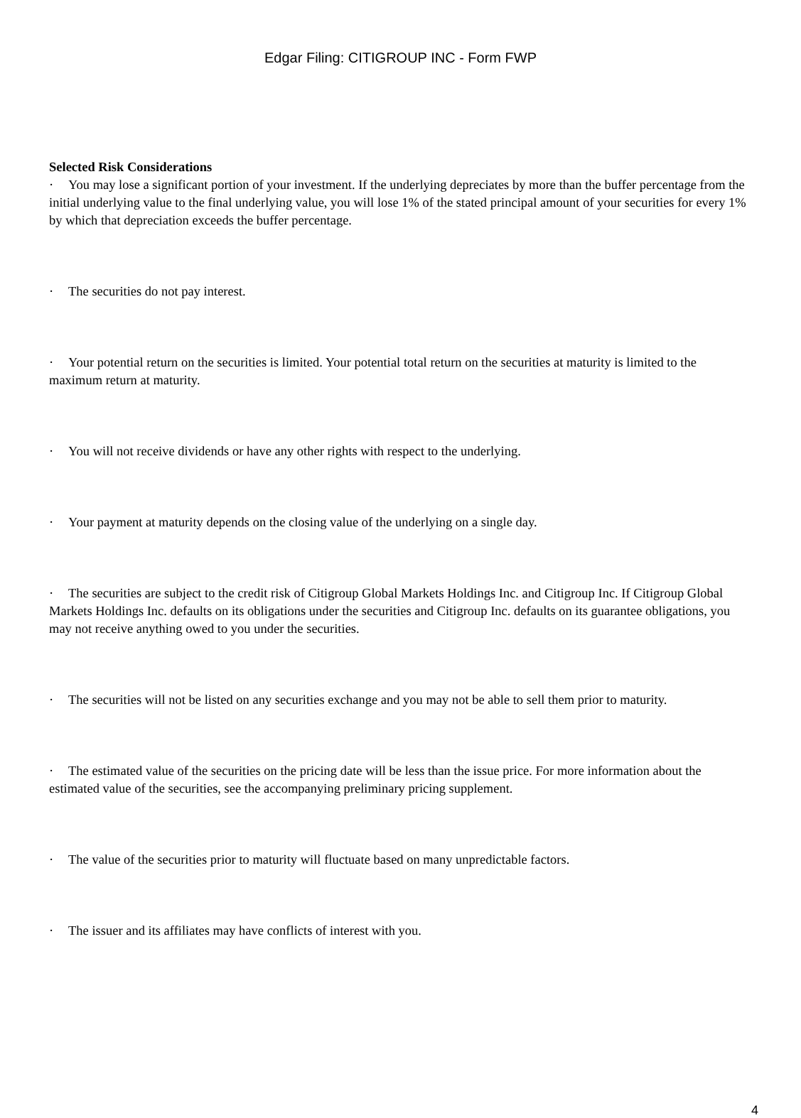Edgar Filing: CITIGROUP INC - Form FWP
Selected Risk Considerations
· You may lose a significant portion of your investment. If the underlying depreciates by more than the buffer percentage from the initial underlying value to the final underlying value, you will lose 1% of the stated principal amount of your securities for every 1% by which that depreciation exceeds the buffer percentage.
· The securities do not pay interest.
· Your potential return on the securities is limited. Your potential total return on the securities at maturity is limited to the maximum return at maturity.
· You will not receive dividends or have any other rights with respect to the underlying.
· Your payment at maturity depends on the closing value of the underlying on a single day.
· The securities are subject to the credit risk of Citigroup Global Markets Holdings Inc. and Citigroup Inc. If Citigroup Global Markets Holdings Inc. defaults on its obligations under the securities and Citigroup Inc. defaults on its guarantee obligations, you may not receive anything owed to you under the securities.
· The securities will not be listed on any securities exchange and you may not be able to sell them prior to maturity.
· The estimated value of the securities on the pricing date will be less than the issue price. For more information about the estimated value of the securities, see the accompanying preliminary pricing supplement.
· The value of the securities prior to maturity will fluctuate based on many unpredictable factors.
· The issuer and its affiliates may have conflicts of interest with you.
4